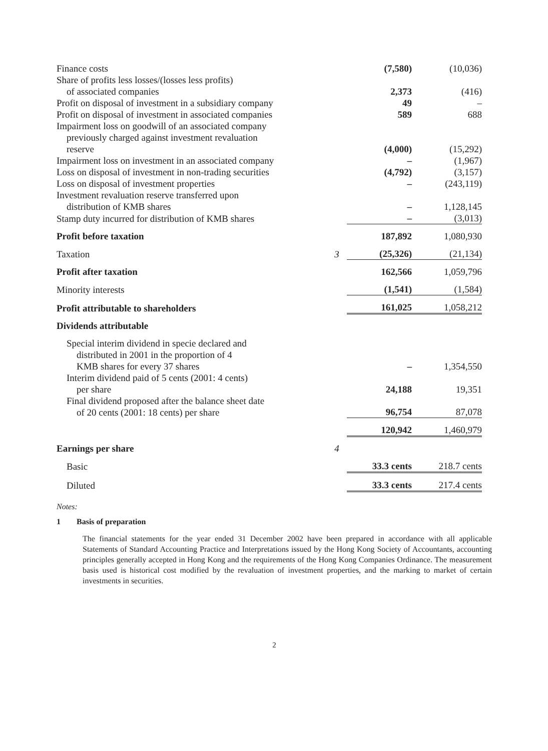| Finance costs | | (7,580) | (10,036) |
| Share of profits less losses/(losses less profits) of associated companies | | 2,373 | (416) |
| Profit on disposal of investment in a subsidiary company | | 49 | – |
| Profit on disposal of investment in associated companies | | 589 | 688 |
| Impairment loss on goodwill of an associated company previously charged against investment revaluation reserve | | (4,000) | (15,292) |
| Impairment loss on investment in an associated company | | – | (1,967) |
| Loss on disposal of investment in non-trading securities | | (4,792) | (3,157) |
| Loss on disposal of investment properties | | – | (243,119) |
| Investment revaluation reserve transferred upon distribution of KMB shares | | – | 1,128,145 |
| Stamp duty incurred for distribution of KMB shares | | – | (3,013) |
| Profit before taxation | | 187,892 | 1,080,930 |
| Taxation | 3 | (25,326) | (21,134) |
| Profit after taxation | | 162,566 | 1,059,796 |
| Minority interests | | (1,541) | (1,584) |
| Profit attributable to shareholders | | 161,025 | 1,058,212 |
| Dividends attributable | | | |
| Special interim dividend in specie declared and distributed in 2001 in the proportion of 4 KMB shares for every 37 shares | | – | 1,354,550 |
| Interim dividend paid of 5 cents (2001: 4 cents) per share | | 24,188 | 19,351 |
| Final dividend proposed after the balance sheet date of 20 cents (2001: 18 cents) per share | | 96,754 | 87,078 |
| | | 120,942 | 1,460,979 |
| Earnings per share | 4 | | |
| Basic | | 33.3 cents | 218.7 cents |
| Diluted | | 33.3 cents | 217.4 cents |
Notes:
1 Basis of preparation
The financial statements for the year ended 31 December 2002 have been prepared in accordance with all applicable Statements of Standard Accounting Practice and Interpretations issued by the Hong Kong Society of Accountants, accounting principles generally accepted in Hong Kong and the requirements of the Hong Kong Companies Ordinance. The measurement basis used is historical cost modified by the revaluation of investment properties, and the marking to market of certain investments in securities.
2